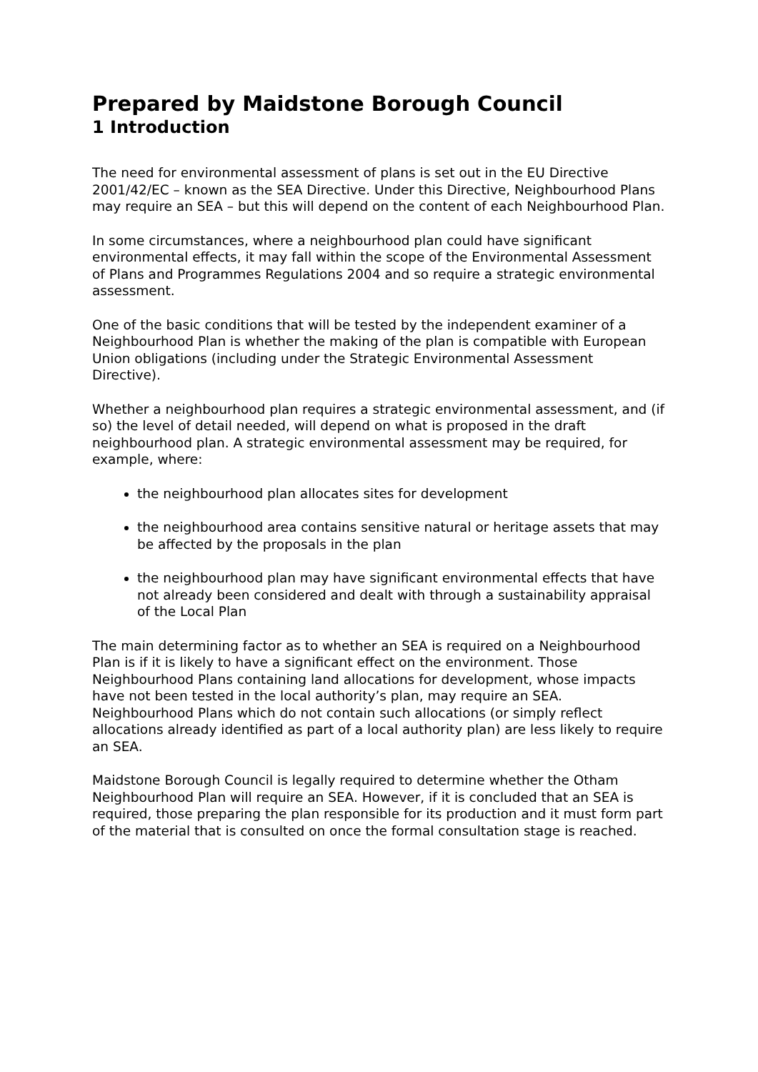Prepared by Maidstone Borough Council
1 Introduction
The need for environmental assessment of plans is set out in the EU Directive 2001/42/EC – known as the SEA Directive. Under this Directive, Neighbourhood Plans may require an SEA – but this will depend on the content of each Neighbourhood Plan.
In some circumstances, where a neighbourhood plan could have significant environmental effects, it may fall within the scope of the Environmental Assessment of Plans and Programmes Regulations 2004 and so require a strategic environmental assessment.
One of the basic conditions that will be tested by the independent examiner of a Neighbourhood Plan is whether the making of the plan is compatible with European Union obligations (including under the Strategic Environmental Assessment Directive).
Whether a neighbourhood plan requires a strategic environmental assessment, and (if so) the level of detail needed, will depend on what is proposed in the draft neighbourhood plan. A strategic environmental assessment may be required, for example, where:
the neighbourhood plan allocates sites for development
the neighbourhood area contains sensitive natural or heritage assets that may be affected by the proposals in the plan
the neighbourhood plan may have significant environmental effects that have not already been considered and dealt with through a sustainability appraisal of the Local Plan
The main determining factor as to whether an SEA is required on a Neighbourhood Plan is if it is likely to have a significant effect on the environment. Those Neighbourhood Plans containing land allocations for development, whose impacts have not been tested in the local authority’s plan, may require an SEA. Neighbourhood Plans which do not contain such allocations (or simply reflect allocations already identified as part of a local authority plan) are less likely to require an SEA.
Maidstone Borough Council is legally required to determine whether the Otham Neighbourhood Plan will require an SEA. However, if it is concluded that an SEA is required, those preparing the plan responsible for its production and it must form part of the material that is consulted on once the formal consultation stage is reached.